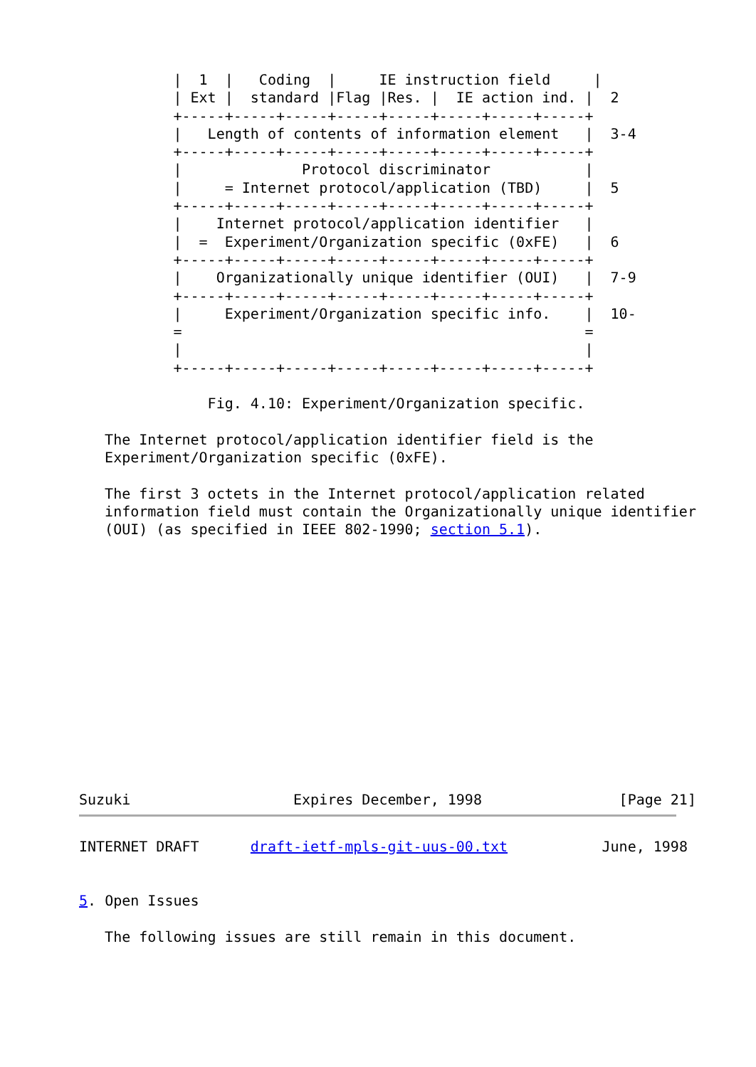|  1  |   Coding  |     IE instruction field     |
           | Ext |  standard |Flag |Res. |  IE action ind. |  2
           +-----+-----+-----+-----+-----+-----+-----+-----+
           |   Length of contents of information element   |  3-4
           +-----+-----+-----+-----+-----+-----+-----+-----+
           |              Protocol discriminator           |
           |     = Internet protocol/application (TBD)     |  5
           +-----+-----+-----+-----+-----+-----+-----+-----+
           |    Internet protocol/application identifier   |
           |  =  Experiment/Organization specific (0xFE)   |  6
           +-----+-----+-----+-----+-----+-----+-----+-----+
           |    Organizationally unique identifier (OUI)   |  7-9
           +-----+-----+-----+-----+-----+-----+-----+-----+
           |     Experiment/Organization specific info.    |  10-
           =                                               =
           |                                               |
           +-----+-----+-----+-----+-----+-----+-----+-----+

               Fig. 4.10: Experiment/Organization specific.

   The Internet protocol/application identifier field is the
   Experiment/Organization specific (0xFE).

   The first 3 octets in the Internet protocol/application related
   information field must contain the Organizationally unique identifier
   (OUI) (as specified in IEEE 802-1990; section 5.1).














Suzuki                   Expires December, 1998                [Page 21]
INTERNET DRAFT      draft-ietf-mpls-git-uus-00.txt           June, 1998


5. Open Issues

   The following issues are still remain in this document.